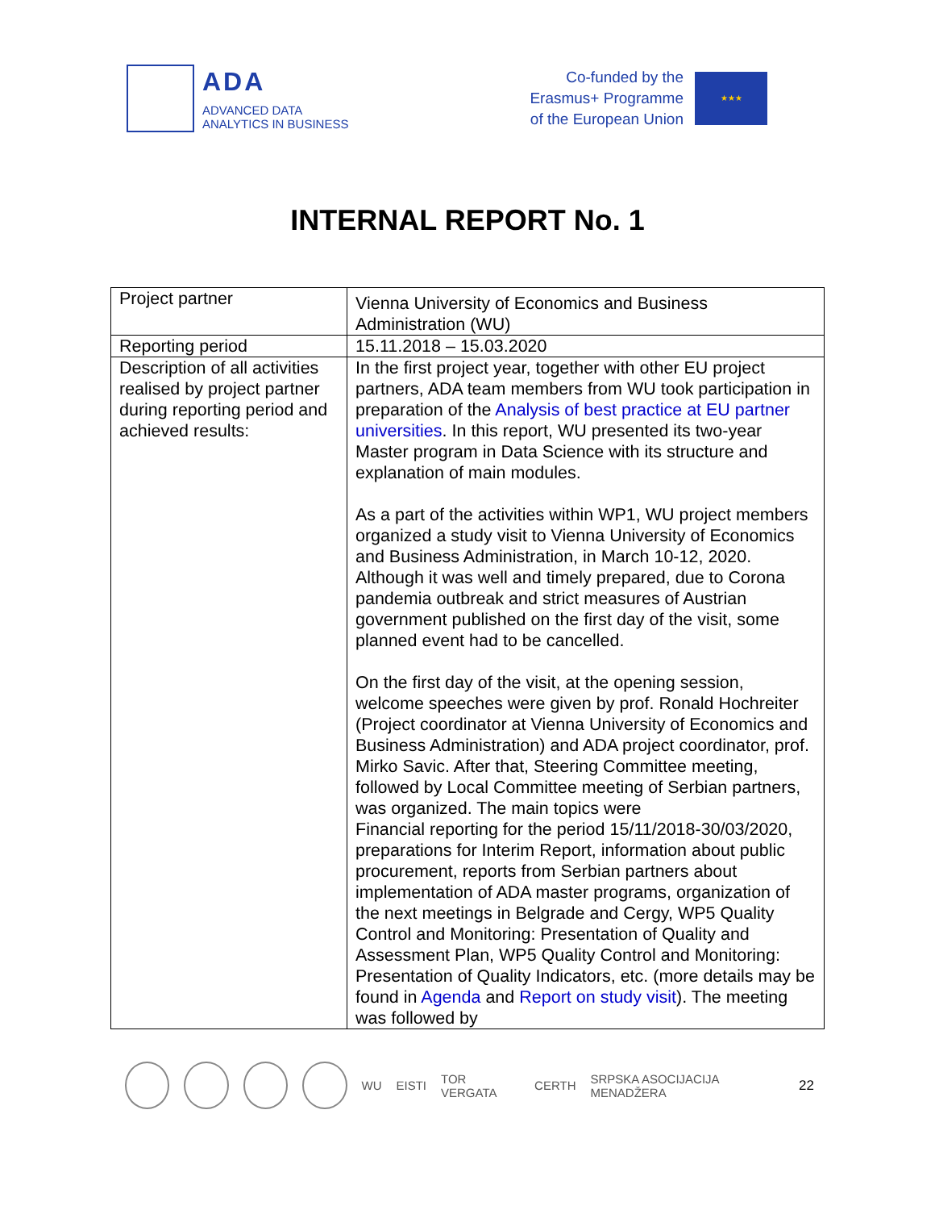ADA
ADVANCED DATA
ANALYTICS IN BUSINESS
Co-funded by the
Erasmus+ Programme
of the European Union
★★★
INTERNAL REPORT No. 1
| Project partner | Vienna University of Economics and Business Administration (WU) |
| Reporting period | 15.11.2018 – 15.03.2020 |
| Description of all activities realised by project partner during reporting period and achieved results: | In the first project year, together with other EU project partners, ADA team members from WU took participation in preparation of the Analysis of best practice at EU partner universities . In this report, WU presented its two-year Master program in Data Science with its structure and explanation of main modules. As a part of the activities within WP1, WU project members organized a study visit to Vienna University of Economics and Business Administration, in March 10-12, 2020. Although it was well and timely prepared, due to Corona pandemia outbreak and strict measures of Austrian government published on the first day of the visit, some planned event had to be cancelled. On the first day of the visit, at the opening session, welcome speeches were given by prof. Ronald Hochreiter (Project coordinator at Vienna University of Economics and Business Administration) and ADA project coordinator, prof. Mirko Savic. After that, Steering Committee meeting, followed by Local Committee meeting of Serbian partners, was organized. The main topics were Financial reporting for the period 15/11/2018-30/03/2020, preparations for Interim Report, information about public procurement, reports from Serbian partners about implementation of ADA master programs, organization of the next meetings in Belgrade and Cergy, WP5 Quality Control and Monitoring: Presentation of Quality and Assessment Plan, WP5 Quality Control and Monitoring: Presentation of Quality Indicators, etc. (more details may be found in Agenda and Report on study visit ). The meeting was followed by |
WU EISTI TOR VERGATA CERTH SRPSKA ASOCIJACIJA MENADŽERA 22